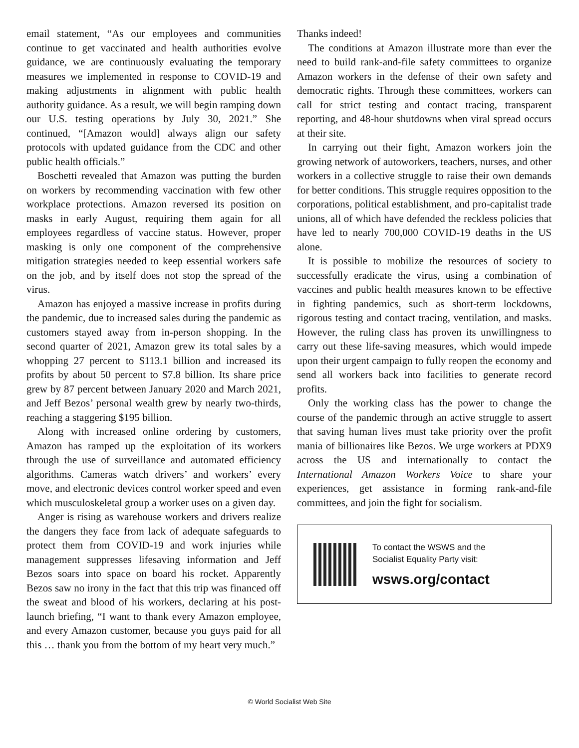email statement, “As our employees and communities continue to get vaccinated and health authorities evolve guidance, we are continuously evaluating the temporary measures we implemented in response to COVID-19 and making adjustments in alignment with public health authority guidance. As a result, we will begin ramping down our U.S. testing operations by July 30, 2021.” She continued, “[Amazon would] always align our safety protocols with updated guidance from the CDC and other public health officials.”
Boschetti revealed that Amazon was putting the burden on workers by recommending vaccination with few other workplace protections. Amazon reversed its position on masks in early August, requiring them again for all employees regardless of vaccine status. However, proper masking is only one component of the comprehensive mitigation strategies needed to keep essential workers safe on the job, and by itself does not stop the spread of the virus.
Amazon has enjoyed a massive increase in profits during the pandemic, due to increased sales during the pandemic as customers stayed away from in-person shopping. In the second quarter of 2021, Amazon grew its total sales by a whopping 27 percent to $113.1 billion and increased its profits by about 50 percent to $7.8 billion. Its share price grew by 87 percent between January 2020 and March 2021, and Jeff Bezos’ personal wealth grew by nearly two-thirds, reaching a staggering $195 billion.
Along with increased online ordering by customers, Amazon has ramped up the exploitation of its workers through the use of surveillance and automated efficiency algorithms. Cameras watch drivers’ and workers’ every move, and electronic devices control worker speed and even which musculoskeletal group a worker uses on a given day.
Anger is rising as warehouse workers and drivers realize the dangers they face from lack of adequate safeguards to protect them from COVID-19 and work injuries while management suppresses lifesaving information and Jeff Bezos soars into space on board his rocket. Apparently Bezos saw no irony in the fact that this trip was financed off the sweat and blood of his workers, declaring at his post-launch briefing, “I want to thank every Amazon employee, and every Amazon customer, because you guys paid for all this … thank you from the bottom of my heart very much.”
Thanks indeed!
The conditions at Amazon illustrate more than ever the need to build rank-and-file safety committees to organize Amazon workers in the defense of their own safety and democratic rights. Through these committees, workers can call for strict testing and contact tracing, transparent reporting, and 48-hour shutdowns when viral spread occurs at their site.
In carrying out their fight, Amazon workers join the growing network of autoworkers, teachers, nurses, and other workers in a collective struggle to raise their own demands for better conditions. This struggle requires opposition to the corporations, political establishment, and pro-capitalist trade unions, all of which have defended the reckless policies that have led to nearly 700,000 COVID-19 deaths in the US alone.
It is possible to mobilize the resources of society to successfully eradicate the virus, using a combination of vaccines and public health measures known to be effective in fighting pandemics, such as short-term lockdowns, rigorous testing and contact tracing, ventilation, and masks. However, the ruling class has proven its unwillingness to carry out these life-saving measures, which would impede upon their urgent campaign to fully reopen the economy and send all workers back into facilities to generate record profits.
Only the working class has the power to change the course of the pandemic through an active struggle to assert that saving human lives must take priority over the profit mania of billionaires like Bezos. We urge workers at PDX9 across the US and internationally to contact the International Amazon Workers Voice to share your experiences, get assistance in forming rank-and-file committees, and join the fight for socialism.
To contact the WSWS and the
Socialist Equality Party visit:
wsws.org/contact
© World Socialist Web Site